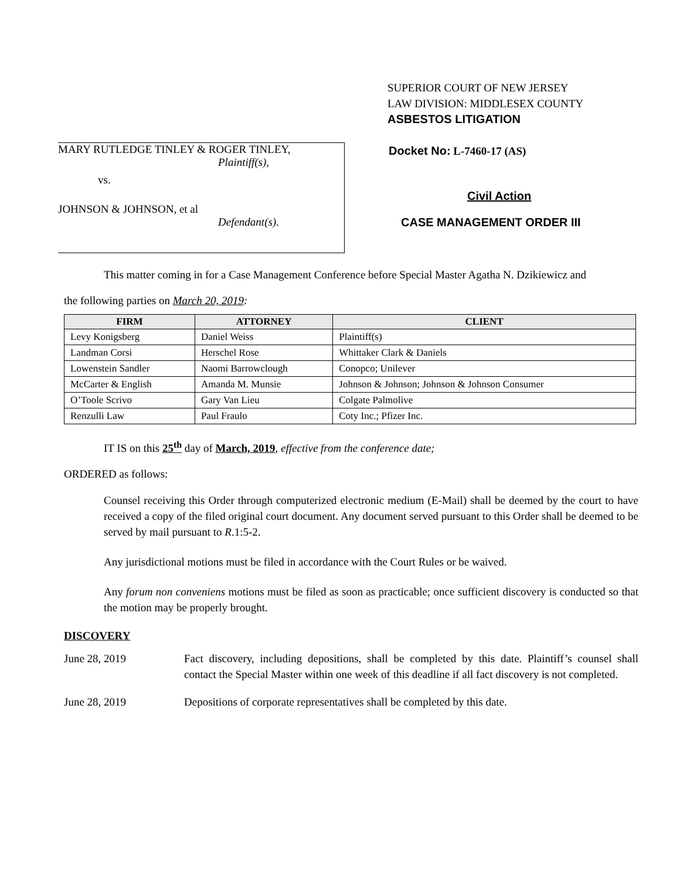SUPERIOR COURT OF NEW JERSEY
LAW DIVISION: MIDDLESEX COUNTY
ASBESTOS LITIGATION
MARY RUTLEDGE TINLEY & ROGER TINLEY,
Plaintiff(s),
vs.
JOHNSON & JOHNSON, et al
Defendant(s).
Docket No: L-7460-17 (AS)
Civil Action
CASE MANAGEMENT ORDER III
This matter coming in for a Case Management Conference before Special Master Agatha N. Dzikiewicz and
the following parties on March 20, 2019:
| FIRM | ATTORNEY | CLIENT |
| --- | --- | --- |
| Levy Konigsberg | Daniel Weiss | Plaintiff(s) |
| Landman Corsi | Herschel Rose | Whittaker Clark & Daniels |
| Lowenstein Sandler | Naomi Barrowclough | Conopco; Unilever |
| McCarter & English | Amanda M. Munsie | Johnson & Johnson; Johnson & Johnson Consumer |
| O’Toole Scrivo | Gary Van Lieu | Colgate Palmolive |
| Renzulli Law | Paul Fraulo | Coty Inc.; Pfizer Inc. |
IT IS on this 25<sup>th</sup> day of March, 2019, effective from the conference date;
ORDERED as follows:
Counsel receiving this Order through computerized electronic medium (E-Mail) shall be deemed by the court to have received a copy of the filed original court document. Any document served pursuant to this Order shall be deemed to be served by mail pursuant to R.1:5-2.
Any jurisdictional motions must be filed in accordance with the Court Rules or be waived.
Any forum non conveniens motions must be filed as soon as practicable; once sufficient discovery is conducted so that the motion may be properly brought.
DISCOVERY
June 28, 2019 Fact discovery, including depositions, shall be completed by this date. Plaintiff’s counsel shall contact the Special Master within one week of this deadline if all fact discovery is not completed.
June 28, 2019 Depositions of corporate representatives shall be completed by this date.